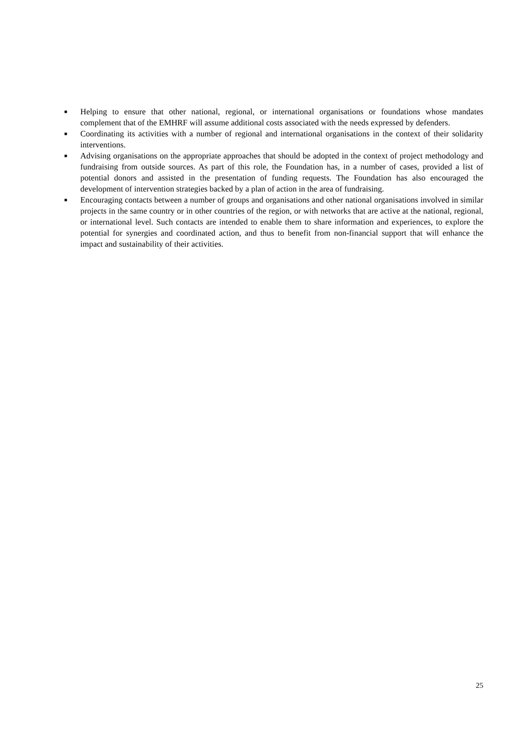■ Helping to ensure that other national, regional, or international organisations or foundations whose mandates complement that of the EMHRF will assume additional costs associated with the needs expressed by defenders.
■ Coordinating its activities with a number of regional and international organisations in the context of their solidarity interventions.
■ Advising organisations on the appropriate approaches that should be adopted in the context of project methodology and fundraising from outside sources. As part of this role, the Foundation has, in a number of cases, provided a list of potential donors and assisted in the presentation of funding requests. The Foundation has also encouraged the development of intervention strategies backed by a plan of action in the area of fundraising.
■ Encouraging contacts between a number of groups and organisations and other national organisations involved in similar projects in the same country or in other countries of the region, or with networks that are active at the national, regional, or international level. Such contacts are intended to enable them to share information and experiences, to explore the potential for synergies and coordinated action, and thus to benefit from non-financial support that will enhance the impact and sustainability of their activities.
25